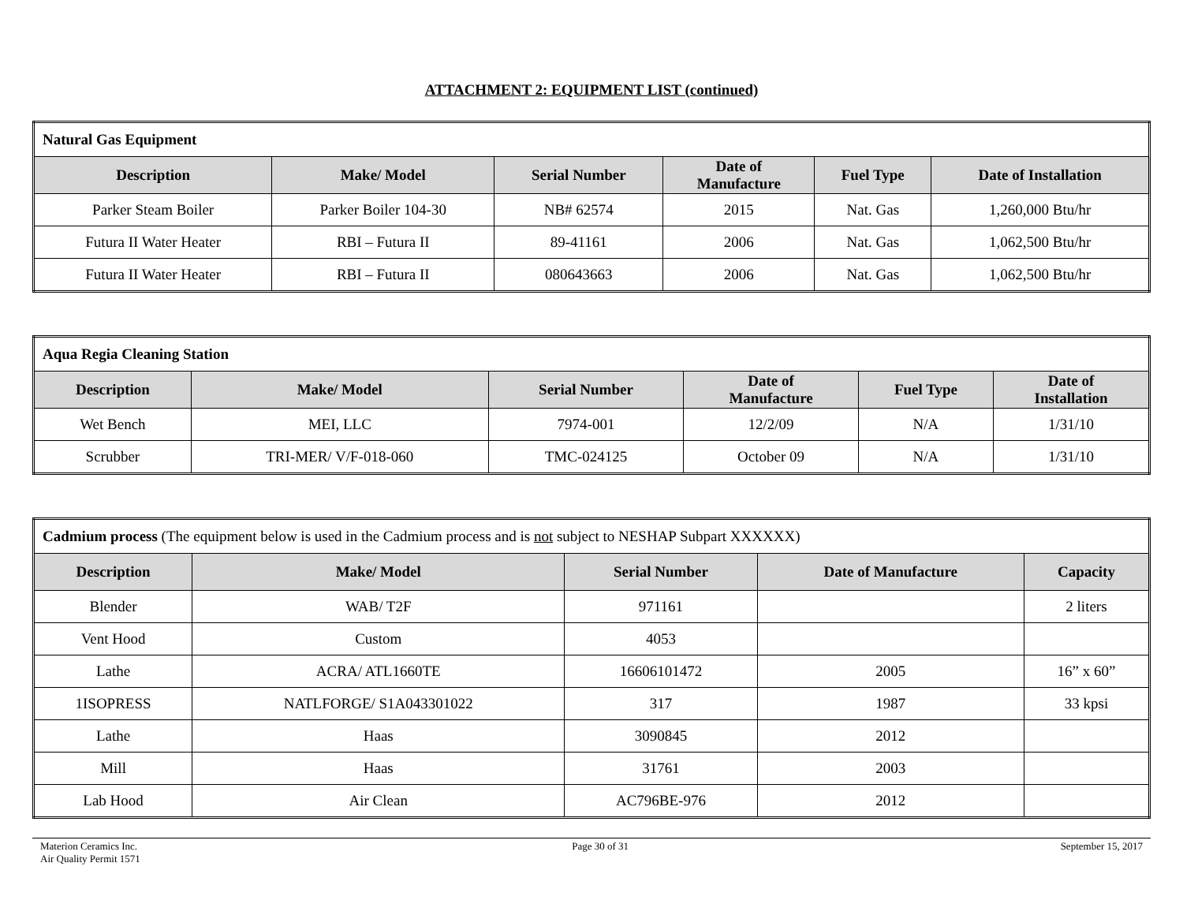ATTACHMENT 2: EQUIPMENT LIST (continued)
| Natural Gas Equipment | | | | | |
| Description | Make/ Model | Serial Number | Date of Manufacture | Fuel Type | Date of Installation |
| Parker Steam Boiler | Parker Boiler 104-30 | NB# 62574 | 2015 | Nat. Gas | 1,260,000 Btu/hr |
| Futura II Water Heater | RBI – Futura II | 89-41161 | 2006 | Nat. Gas | 1,062,500 Btu/hr |
| Futura II Water Heater | RBI – Futura II | 080643663 | 2006 | Nat. Gas | 1,062,500 Btu/hr |
| Aqua Regia Cleaning Station | | | | | |
| Description | Make/ Model | Serial Number | Date of Manufacture | Fuel Type | Date of Installation |
| Wet Bench | MEI, LLC | 7974-001 | 12/2/09 | N/A | 1/31/10 |
| Scrubber | TRI-MER/ V/F-018-060 | TMC-024125 | October 09 | N/A | 1/31/10 |
| Cadmium process (The equipment below is used in the Cadmium process and is not subject to NESHAP Subpart XXXXXX) | | | | |
| Description | Make/ Model | Serial Number | Date of Manufacture | Capacity |
| Blender | WAB/ T2F | 971161 | | 2 liters |
| Vent Hood | Custom | 4053 | | |
| Lathe | ACRA/ ATL1660TE | 16606101472 | 2005 | 16” x 60” |
| 1ISOPRESS | NATLFORGE/ S1A043301022 | 317 | 1987 | 33 kpsi |
| Lathe | Haas | 3090845 | 2012 | |
| Mill | Haas | 31761 | 2003 | |
| Lab Hood | Air Clean | AC796BE-976 | 2012 | |
Materion Ceramics Inc.
Air Quality Permit 1571
Page 30 of 31 September 15, 2017